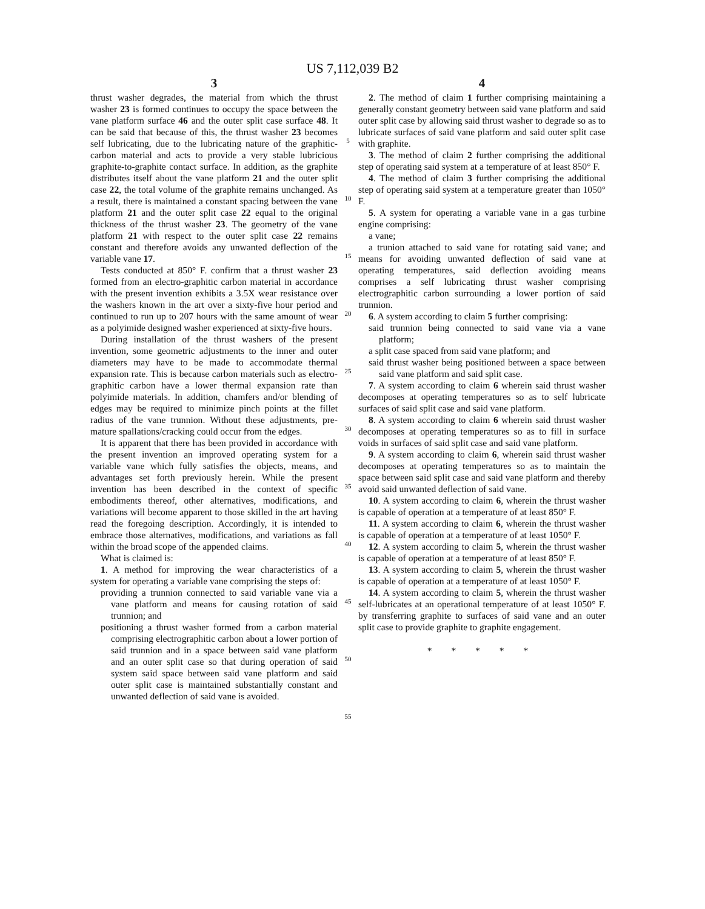US 7,112,039 B2
3
thrust washer degrades, the material from which the thrust washer 23 is formed continues to occupy the space between the vane platform surface 46 and the outer split case surface 48. It can be said that because of this, the thrust washer 23 becomes self lubricating, due to the lubricating nature of the graphitic-carbon material and acts to provide a very stable lubricious graphite-to-graphite contact surface. In addition, as the graphite distributes itself about the vane platform 21 and the outer split case 22, the total volume of the graphite remains unchanged. As a result, there is maintained a constant spacing between the vane platform 21 and the outer split case 22 equal to the original thickness of the thrust washer 23. The geometry of the vane platform 21 with respect to the outer split case 22 remains constant and therefore avoids any unwanted deflection of the variable vane 17.
Tests conducted at 850° F. confirm that a thrust washer 23 formed from an electro-graphitic carbon material in accordance with the present invention exhibits a 3.5X wear resistance over the washers known in the art over a sixty-five hour period and continued to run up to 207 hours with the same amount of wear as a polyimide designed washer experienced at sixty-five hours.
During installation of the thrust washers of the present invention, some geometric adjustments to the inner and outer diameters may have to be made to accommodate thermal expansion rate. This is because carbon materials such as electro-graphitic carbon have a lower thermal expansion rate than polyimide materials. In addition, chamfers and/or blending of edges may be required to minimize pinch points at the fillet radius of the vane trunnion. Without these adjustments, pre-mature spallations/cracking could occur from the edges.
It is apparent that there has been provided in accordance with the present invention an improved operating system for a variable vane which fully satisfies the objects, means, and advantages set forth previously herein. While the present invention has been described in the context of specific embodiments thereof, other alternatives, modifications, and variations will become apparent to those skilled in the art having read the foregoing description. Accordingly, it is intended to embrace those alternatives, modifications, and variations as fall within the broad scope of the appended claims.
What is claimed is:
1. A method for improving the wear characteristics of a system for operating a variable vane comprising the steps of:
providing a trunnion connected to said variable vane via a vane platform and means for causing rotation of said trunnion; and
positioning a thrust washer formed from a carbon material comprising electrographitic carbon about a lower portion of said trunnion and in a space between said vane platform and an outer split case so that during operation of said system said space between said vane platform and said outer split case is maintained substantially constant and unwanted deflection of said vane is avoided.
5
10
15
20
25
30
35
40
45
50
55
4
2. The method of claim 1 further comprising maintaining a generally constant geometry between said vane platform and said outer split case by allowing said thrust washer to degrade so as to lubricate surfaces of said vane platform and said outer split case with graphite.
3. The method of claim 2 further comprising the additional step of operating said system at a temperature of at least 850° F.
4. The method of claim 3 further comprising the additional step of operating said system at a temperature greater than 1050° F.
5. A system for operating a variable vane in a gas turbine engine comprising:
a vane;
a trunion attached to said vane for rotating said vane; and means for avoiding unwanted deflection of said vane at operating temperatures, said deflection avoiding means comprises a self lubricating thrust washer comprising electrographitic carbon surrounding a lower portion of said trunnion.
6. A system according to claim 5 further comprising:
said trunnion being connected to said vane via a vane platform;
a split case spaced from said vane platform; and
said thrust washer being positioned between a space between said vane platform and said split case.
7. A system according to claim 6 wherein said thrust washer decomposes at operating temperatures so as to self lubricate surfaces of said split case and said vane platform.
8. A system according to claim 6 wherein said thrust washer decomposes at operating temperatures so as to fill in surface voids in surfaces of said split case and said vane platform.
9. A system according to claim 6, wherein said thrust washer decomposes at operating temperatures so as to maintain the space between said split case and said vane platform and thereby avoid said unwanted deflection of said vane.
10. A system according to claim 6, wherein the thrust washer is capable of operation at a temperature of at least 850° F.
11. A system according to claim 6, wherein the thrust washer is capable of operation at a temperature of at least 1050° F.
12. A system according to claim 5, wherein the thrust washer is capable of operation at a temperature of at least 850° F.
13. A system according to claim 5, wherein the thrust washer is capable of operation at a temperature of at least 1050° F.
14. A system according to claim 5, wherein the thrust washer self-lubricates at an operational temperature of at least 1050° F. by transferring graphite to surfaces of said vane and an outer split case to provide graphite to graphite engagement.
* * * * *